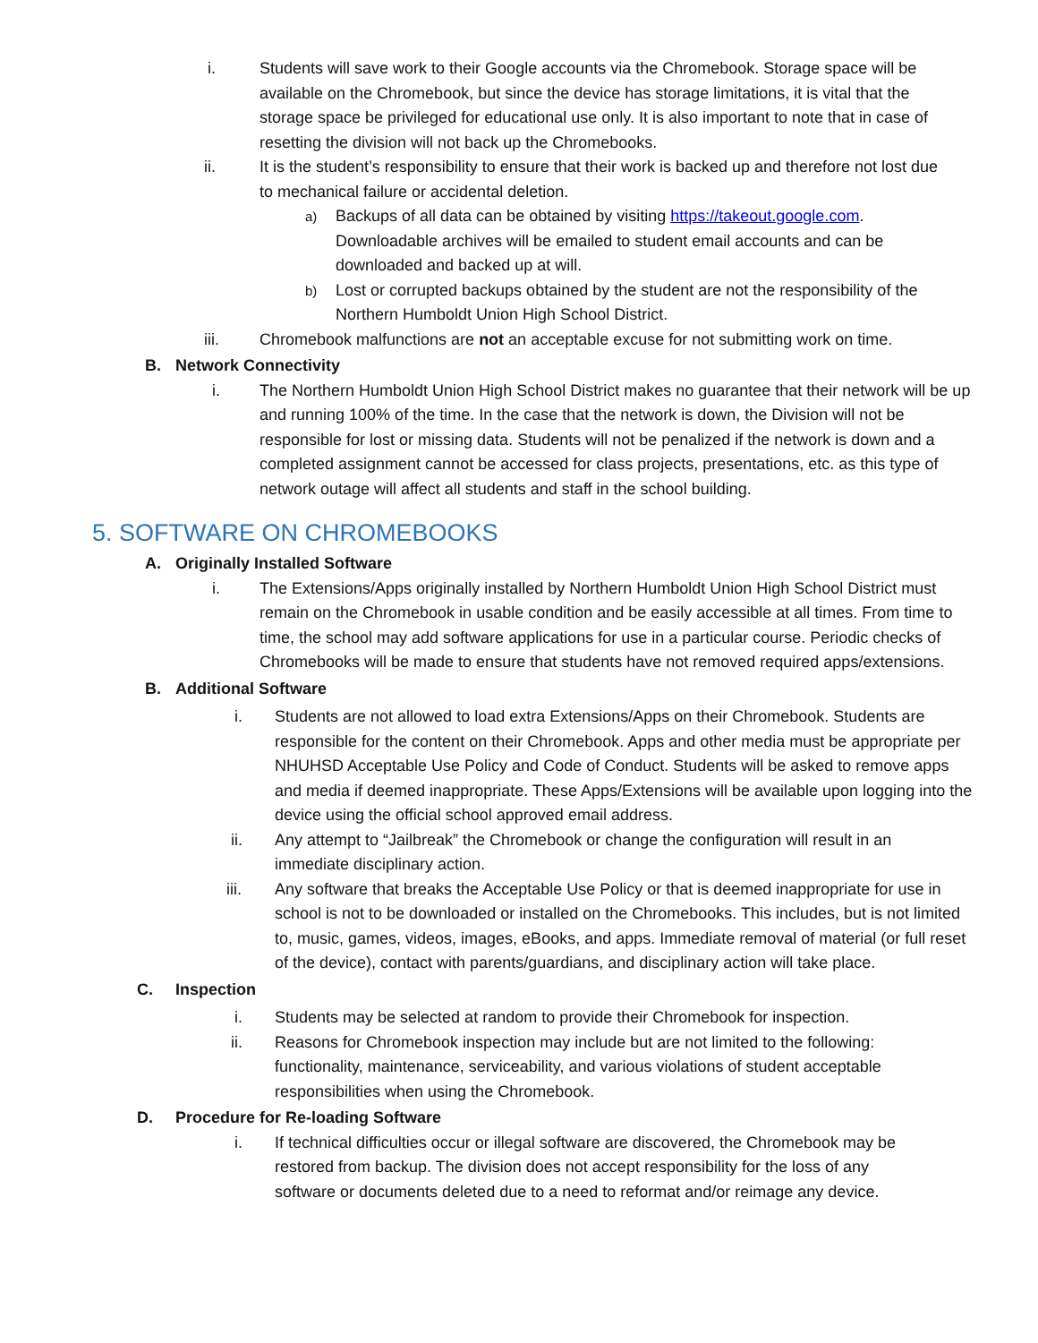i. Students will save work to their Google accounts via the Chromebook. Storage space will be available on the Chromebook, but since the device has storage limitations, it is vital that the storage space be privileged for educational use only. It is also important to note that in case of resetting the division will not back up the Chromebooks.
ii. It is the student’s responsibility to ensure that their work is backed up and therefore not lost due to mechanical failure or accidental deletion.
a) Backups of all data can be obtained by visiting https://takeout.google.com. Downloadable archives will be emailed to student email accounts and can be downloaded and backed up at will.
b) Lost or corrupted backups obtained by the student are not the responsibility of the Northern Humboldt Union High School District.
iii. Chromebook malfunctions are not an acceptable excuse for not submitting work on time.
B. Network Connectivity
i. The Northern Humboldt Union High School District makes no guarantee that their network will be up and running 100% of the time. In the case that the network is down, the Division will not be responsible for lost or missing data. Students will not be penalized if the network is down and a completed assignment cannot be accessed for class projects, presentations, etc. as this type of network outage will affect all students and staff in the school building.
5. SOFTWARE ON CHROMEBOOKS
A. Originally Installed Software
i. The Extensions/Apps originally installed by Northern Humboldt Union High School District must remain on the Chromebook in usable condition and be easily accessible at all times. From time to time, the school may add software applications for use in a particular course. Periodic checks of Chromebooks will be made to ensure that students have not removed required apps/extensions.
B. Additional Software
i. Students are not allowed to load extra Extensions/Apps on their Chromebook. Students are responsible for the content on their Chromebook. Apps and other media must be appropriate per NHUHSD Acceptable Use Policy and Code of Conduct. Students will be asked to remove apps and media if deemed inappropriate. These Apps/Extensions will be available upon logging into the device using the official school approved email address.
ii. Any attempt to “Jailbreak” the Chromebook or change the configuration will result in an immediate disciplinary action.
iii. Any software that breaks the Acceptable Use Policy or that is deemed inappropriate for use in school is not to be downloaded or installed on the Chromebooks. This includes, but is not limited to, music, games, videos, images, eBooks, and apps. Immediate removal of material (or full reset of the device), contact with parents/guardians, and disciplinary action will take place.
C. Inspection
i. Students may be selected at random to provide their Chromebook for inspection.
ii. Reasons for Chromebook inspection may include but are not limited to the following: functionality, maintenance, serviceability, and various violations of student acceptable responsibilities when using the Chromebook.
D. Procedure for Re-loading Software
i. If technical difficulties occur or illegal software are discovered, the Chromebook may be restored from backup. The division does not accept responsibility for the loss of any software or documents deleted due to a need to reformat and/or reimage any device.